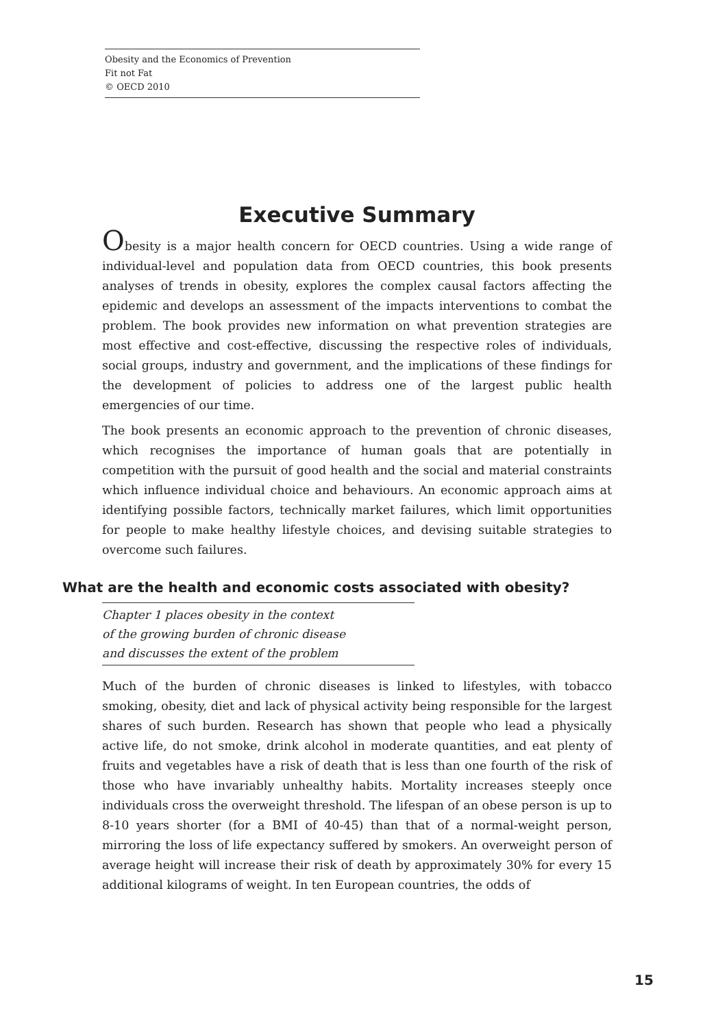Obesity and the Economics of Prevention
Fit not Fat
© OECD 2010
Executive Summary
Obesity is a major health concern for OECD countries. Using a wide range of individual-level and population data from OECD countries, this book presents analyses of trends in obesity, explores the complex causal factors affecting the epidemic and develops an assessment of the impacts interventions to combat the problem. The book provides new information on what prevention strategies are most effective and cost-effective, discussing the respective roles of individuals, social groups, industry and government, and the implications of these findings for the development of policies to address one of the largest public health emergencies of our time.
The book presents an economic approach to the prevention of chronic diseases, which recognises the importance of human goals that are potentially in competition with the pursuit of good health and the social and material constraints which influence individual choice and behaviours. An economic approach aims at identifying possible factors, technically market failures, which limit opportunities for people to make healthy lifestyle choices, and devising suitable strategies to overcome such failures.
What are the health and economic costs associated with obesity?
Chapter 1 places obesity in the context
of the growing burden of chronic disease
and discusses the extent of the problem
Much of the burden of chronic diseases is linked to lifestyles, with tobacco smoking, obesity, diet and lack of physical activity being responsible for the largest shares of such burden. Research has shown that people who lead a physically active life, do not smoke, drink alcohol in moderate quantities, and eat plenty of fruits and vegetables have a risk of death that is less than one fourth of the risk of those who have invariably unhealthy habits. Mortality increases steeply once individuals cross the overweight threshold. The lifespan of an obese person is up to 8-10 years shorter (for a BMI of 40-45) than that of a normal-weight person, mirroring the loss of life expectancy suffered by smokers. An overweight person of average height will increase their risk of death by approximately 30% for every 15 additional kilograms of weight. In ten European countries, the odds of
15